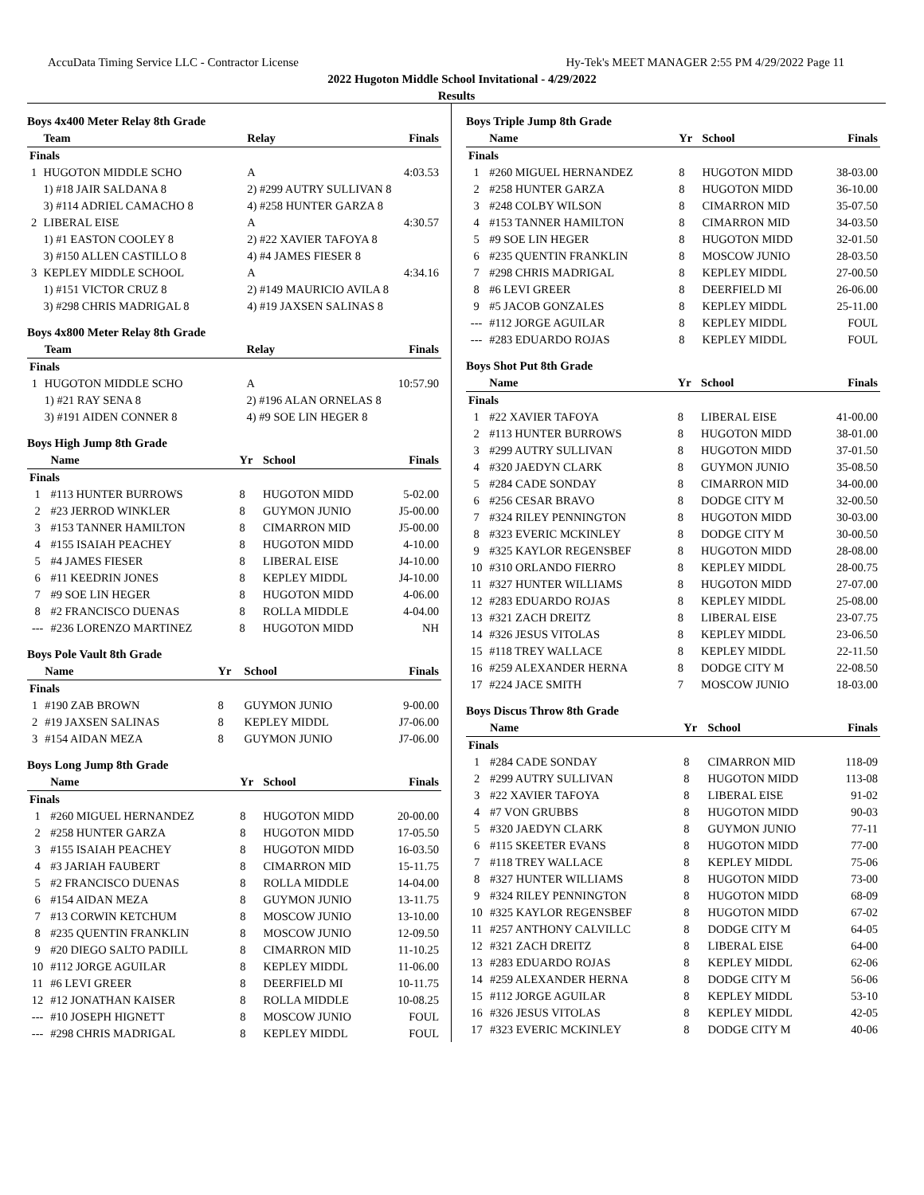AccuData Timing Service LLC - Contractor License Hy-Tek's MEET MANAGER 2:55 PM 4/29/2022 Page 11
2022 Hugoton Middle School Invitational - 4/29/2022
Results
Boys 4x400 Meter Relay 8th Grade
| | Team | Relay | Finals |
| --- | --- | --- | --- |
| Finals | | | |
| 1 | HUGOTON MIDDLE SCHO | A | 4:03.53 |
| | 1) #18 JAIR SALDANA 8 | 2) #299 AUTRY SULLIVAN 8 | |
| | 3) #114 ADRIEL CAMACHO 8 | 4) #258 HUNTER GARZA 8 | |
| 2 | LIBERAL EISE | A | 4:30.57 |
| | 1) #1 EASTON COOLEY 8 | 2) #22 XAVIER TAFOYA 8 | |
| | 3) #150 ALLEN CASTILLO 8 | 4) #4 JAMES FIESER 8 | |
| 3 | KEPLEY MIDDLE SCHOOL | A | 4:34.16 |
| | 1) #151 VICTOR CRUZ 8 | 2) #149 MAURICIO AVILA 8 | |
| | 3) #298 CHRIS MADRIGAL 8 | 4) #19 JAXSEN SALINAS 8 | |
Boys 4x800 Meter Relay 8th Grade
| | Team | Relay | Finals |
| --- | --- | --- | --- |
| Finals | | | |
| 1 | HUGOTON MIDDLE SCHO | A | 10:57.90 |
| | 1) #21 RAY SENA 8 | 2) #196 ALAN ORNELAS 8 | |
| | 3) #191 AIDEN CONNER 8 | 4) #9 SOE LIN HEGER 8 | |
Boys High Jump 8th Grade
| | Name | Yr | School | Finals |
| --- | --- | --- | --- | --- |
| Finals | | | | |
| 1 | #113 HUNTER BURROWS | 8 | HUGOTON MIDD | 5-02.00 |
| 2 | #23 JERROD WINKLER | 8 | GUYMON JUNIO | J5-00.00 |
| 3 | #153 TANNER HAMILTON | 8 | CIMARRON MID | J5-00.00 |
| 4 | #155 ISAIAH PEACHEY | 8 | HUGOTON MIDD | 4-10.00 |
| 5 | #4 JAMES FIESER | 8 | LIBERAL EISE | J4-10.00 |
| 6 | #11 KEEDRIN JONES | 8 | KEPLEY MIDDL | J4-10.00 |
| 7 | #9 SOE LIN HEGER | 8 | HUGOTON MIDD | 4-06.00 |
| 8 | #2 FRANCISCO DUENAS | 8 | ROLLA MIDDLE | 4-04.00 |
| --- | #236 LORENZO MARTINEZ | 8 | HUGOTON MIDD | NH |
Boys Pole Vault 8th Grade
| | Name | Yr | School | Finals |
| --- | --- | --- | --- | --- |
| Finals | | | | |
| 1 | #190 ZAB BROWN | 8 | GUYMON JUNIO | 9-00.00 |
| 2 | #19 JAXSEN SALINAS | 8 | KEPLEY MIDDL | J7-06.00 |
| 3 | #154 AIDAN MEZA | 8 | GUYMON JUNIO | J7-06.00 |
Boys Long Jump 8th Grade
| | Name | Yr | School | Finals |
| --- | --- | --- | --- | --- |
| Finals | | | | |
| 1 | #260 MIGUEL HERNANDEZ | 8 | HUGOTON MIDD | 20-00.00 |
| 2 | #258 HUNTER GARZA | 8 | HUGOTON MIDD | 17-05.50 |
| 3 | #155 ISAIAH PEACHEY | 8 | HUGOTON MIDD | 16-03.50 |
| 4 | #3 JARIAH FAUBERT | 8 | CIMARRON MID | 15-11.75 |
| 5 | #2 FRANCISCO DUENAS | 8 | ROLLA MIDDLE | 14-04.00 |
| 6 | #154 AIDAN MEZA | 8 | GUYMON JUNIO | 13-11.75 |
| 7 | #13 CORWIN KETCHUM | 8 | MOSCOW JUNIO | 13-10.00 |
| 8 | #235 QUENTIN FRANKLIN | 8 | MOSCOW JUNIO | 12-09.50 |
| 9 | #20 DIEGO SALTO PADILL | 8 | CIMARRON MID | 11-10.25 |
| 10 | #112 JORGE AGUILAR | 8 | KEPLEY MIDDL | 11-06.00 |
| 11 | #6 LEVI GREER | 8 | DEERFIELD MI | 10-11.75 |
| 12 | #12 JONATHAN KAISER | 8 | ROLLA MIDDLE | 10-08.25 |
| --- | #10 JOSEPH HIGNETT | 8 | MOSCOW JUNIO | FOUL |
| --- | #298 CHRIS MADRIGAL | 8 | KEPLEY MIDDL | FOUL |
Boys Triple Jump 8th Grade
| | Name | Yr | School | Finals |
| --- | --- | --- | --- | --- |
| Finals | | | | |
| 1 | #260 MIGUEL HERNANDEZ | 8 | HUGOTON MIDD | 38-03.00 |
| 2 | #258 HUNTER GARZA | 8 | HUGOTON MIDD | 36-10.00 |
| 3 | #248 COLBY WILSON | 8 | CIMARRON MID | 35-07.50 |
| 4 | #153 TANNER HAMILTON | 8 | CIMARRON MID | 34-03.50 |
| 5 | #9 SOE LIN HEGER | 8 | HUGOTON MIDD | 32-01.50 |
| 6 | #235 QUENTIN FRANKLIN | 8 | MOSCOW JUNIO | 28-03.50 |
| 7 | #298 CHRIS MADRIGAL | 8 | KEPLEY MIDDL | 27-00.50 |
| 8 | #6 LEVI GREER | 8 | DEERFIELD MI | 26-06.00 |
| 9 | #5 JACOB GONZALES | 8 | KEPLEY MIDDL | 25-11.00 |
| --- | #112 JORGE AGUILAR | 8 | KEPLEY MIDDL | FOUL |
| --- | #283 EDUARDO ROJAS | 8 | KEPLEY MIDDL | FOUL |
Boys Shot Put 8th Grade
| | Name | Yr | School | Finals |
| --- | --- | --- | --- | --- |
| Finals | | | | |
| 1 | #22 XAVIER TAFOYA | 8 | LIBERAL EISE | 41-00.00 |
| 2 | #113 HUNTER BURROWS | 8 | HUGOTON MIDD | 38-01.00 |
| 3 | #299 AUTRY SULLIVAN | 8 | HUGOTON MIDD | 37-01.50 |
| 4 | #320 JAEDYN CLARK | 8 | GUYMON JUNIO | 35-08.50 |
| 5 | #284 CADE SONDAY | 8 | CIMARRON MID | 34-00.00 |
| 6 | #256 CESAR BRAVO | 8 | DODGE CITY M | 32-00.50 |
| 7 | #324 RILEY PENNINGTON | 8 | HUGOTON MIDD | 30-03.00 |
| 8 | #323 EVERIC MCKINLEY | 8 | DODGE CITY M | 30-00.50 |
| 9 | #325 KAYLOR REGENSBEF | 8 | HUGOTON MIDD | 28-08.00 |
| 10 | #310 ORLANDO FIERRO | 8 | KEPLEY MIDDL | 28-00.75 |
| 11 | #327 HUNTER WILLIAMS | 8 | HUGOTON MIDD | 27-07.00 |
| 12 | #283 EDUARDO ROJAS | 8 | KEPLEY MIDDL | 25-08.00 |
| 13 | #321 ZACH DREITZ | 8 | LIBERAL EISE | 23-07.75 |
| 14 | #326 JESUS VITOLAS | 8 | KEPLEY MIDDL | 23-06.50 |
| 15 | #118 TREY WALLACE | 8 | KEPLEY MIDDL | 22-11.50 |
| 16 | #259 ALEXANDER HERNA | 8 | DODGE CITY M | 22-08.50 |
| 17 | #224 JACE SMITH | 7 | MOSCOW JUNIO | 18-03.00 |
Boys Discus Throw 8th Grade
| | Name | Yr | School | Finals |
| --- | --- | --- | --- | --- |
| Finals | | | | |
| 1 | #284 CADE SONDAY | 8 | CIMARRON MID | 118-09 |
| 2 | #299 AUTRY SULLIVAN | 8 | HUGOTON MIDD | 113-08 |
| 3 | #22 XAVIER TAFOYA | 8 | LIBERAL EISE | 91-02 |
| 4 | #7 VON GRUBBS | 8 | HUGOTON MIDD | 90-03 |
| 5 | #320 JAEDYN CLARK | 8 | GUYMON JUNIO | 77-11 |
| 6 | #115 SKEETER EVANS | 8 | HUGOTON MIDD | 77-00 |
| 7 | #118 TREY WALLACE | 8 | KEPLEY MIDDL | 75-06 |
| 8 | #327 HUNTER WILLIAMS | 8 | HUGOTON MIDD | 73-00 |
| 9 | #324 RILEY PENNINGTON | 8 | HUGOTON MIDD | 68-09 |
| 10 | #325 KAYLOR REGENSBEF | 8 | HUGOTON MIDD | 67-02 |
| 11 | #257 ANTHONY CALVILLC | 8 | DODGE CITY M | 64-05 |
| 12 | #321 ZACH DREITZ | 8 | LIBERAL EISE | 64-00 |
| 13 | #283 EDUARDO ROJAS | 8 | KEPLEY MIDDL | 62-06 |
| 14 | #259 ALEXANDER HERNA | 8 | DODGE CITY M | 56-06 |
| 15 | #112 JORGE AGUILAR | 8 | KEPLEY MIDDL | 53-10 |
| 16 | #326 JESUS VITOLAS | 8 | KEPLEY MIDDL | 42-05 |
| 17 | #323 EVERIC MCKINLEY | 8 | DODGE CITY M | 40-06 |